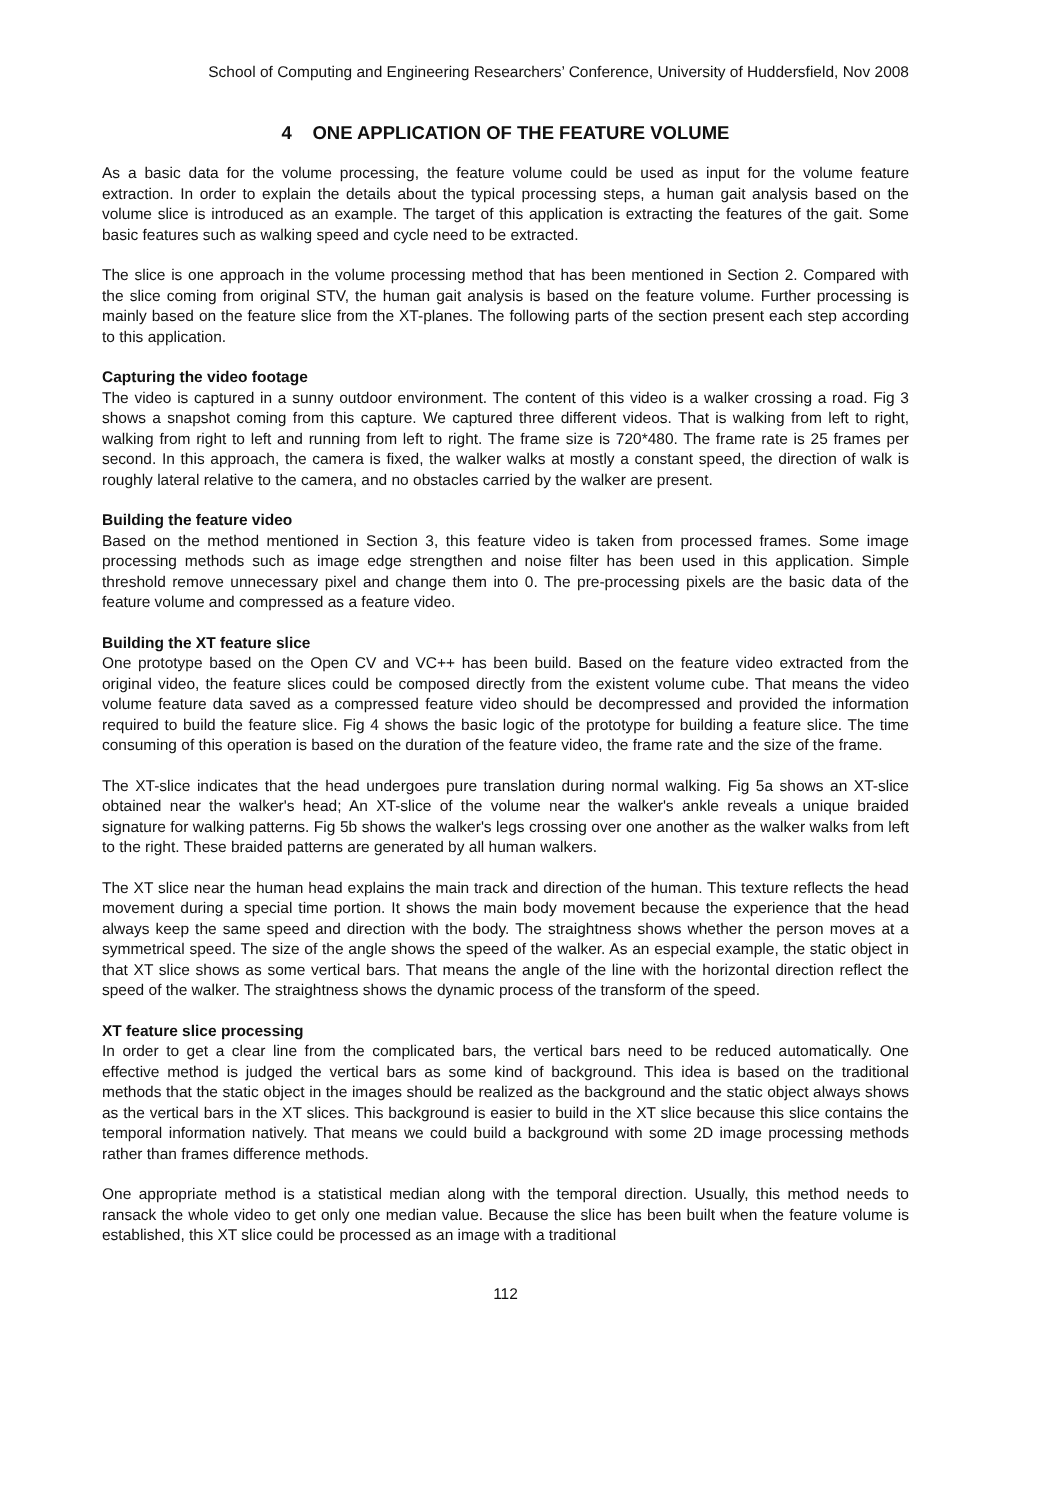School of Computing and Engineering Researchers’ Conference, University of Huddersfield, Nov 2008
4 ONE APPLICATION OF THE FEATURE VOLUME
As a basic data for the volume processing, the feature volume could be used as input for the volume feature extraction. In order to explain the details about the typical processing steps, a human gait analysis based on the volume slice is introduced as an example. The target of this application is extracting the features of the gait. Some basic features such as walking speed and cycle need to be extracted.
The slice is one approach in the volume processing method that has been mentioned in Section 2. Compared with the slice coming from original STV, the human gait analysis is based on the feature volume. Further processing is mainly based on the feature slice from the XT-planes. The following parts of the section present each step according to this application.
Capturing the video footage
The video is captured in a sunny outdoor environment. The content of this video is a walker crossing a road. Fig 3 shows a snapshot coming from this capture. We captured three different videos. That is walking from left to right, walking from right to left and running from left to right. The frame size is 720*480. The frame rate is 25 frames per second. In this approach, the camera is fixed, the walker walks at mostly a constant speed, the direction of walk is roughly lateral relative to the camera, and no obstacles carried by the walker are present.
Building the feature video
Based on the method mentioned in Section 3, this feature video is taken from processed frames. Some image processing methods such as image edge strengthen and noise filter has been used in this application. Simple threshold remove unnecessary pixel and change them into 0. The pre-processing pixels are the basic data of the feature volume and compressed as a feature video.
Building the XT feature slice
One prototype based on the Open CV and VC++ has been build. Based on the feature video extracted from the original video, the feature slices could be composed directly from the existent volume cube. That means the video volume feature data saved as a compressed feature video should be decompressed and provided the information required to build the feature slice. Fig 4 shows the basic logic of the prototype for building a feature slice. The time consuming of this operation is based on the duration of the feature video, the frame rate and the size of the frame.
The XT-slice indicates that the head undergoes pure translation during normal walking. Fig 5a shows an XT-slice obtained near the walker's head; An XT-slice of the volume near the walker's ankle reveals a unique braided signature for walking patterns. Fig 5b shows the walker's legs crossing over one another as the walker walks from left to the right. These braided patterns are generated by all human walkers.
The XT slice near the human head explains the main track and direction of the human. This texture reflects the head movement during a special time portion. It shows the main body movement because the experience that the head always keep the same speed and direction with the body. The straightness shows whether the person moves at a symmetrical speed. The size of the angle shows the speed of the walker. As an especial example, the static object in that XT slice shows as some vertical bars. That means the angle of the line with the horizontal direction reflect the speed of the walker. The straightness shows the dynamic process of the transform of the speed.
XT feature slice processing
In order to get a clear line from the complicated bars, the vertical bars need to be reduced automatically. One effective method is judged the vertical bars as some kind of background. This idea is based on the traditional methods that the static object in the images should be realized as the background and the static object always shows as the vertical bars in the XT slices. This background is easier to build in the XT slice because this slice contains the temporal information natively. That means we could build a background with some 2D image processing methods rather than frames difference methods.
One appropriate method is a statistical median along with the temporal direction. Usually, this method needs to ransack the whole video to get only one median value. Because the slice has been built when the feature volume is established, this XT slice could be processed as an image with a traditional
112